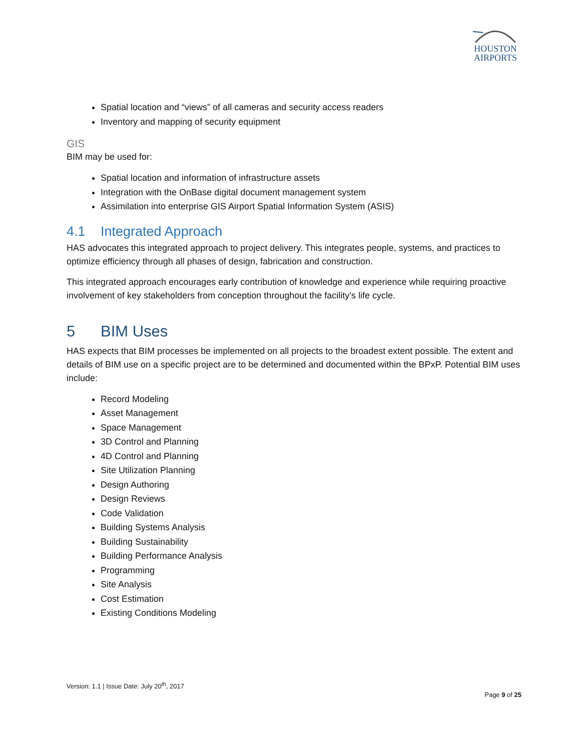HOUSTON
AIRPORTS
Spatial location and “views” of all cameras and security access readers
Inventory and mapping of security equipment
GIS
BIM may be used for:
Spatial location and information of infrastructure assets
Integration with the OnBase digital document management system
Assimilation into enterprise GIS Airport Spatial Information System (ASIS)
4.1 Integrated Approach
HAS advocates this integrated approach to project delivery. This integrates people, systems, and practices to optimize efficiency through all phases of design, fabrication and construction.
This integrated approach encourages early contribution of knowledge and experience while requiring proactive involvement of key stakeholders from conception throughout the facility’s life cycle.
5 BIM Uses
HAS expects that BIM processes be implemented on all projects to the broadest extent possible. The extent and details of BIM use on a specific project are to be determined and documented within the BPxP. Potential BIM uses include:
Record Modeling
Asset Management
Space Management
3D Control and Planning
4D Control and Planning
Site Utilization Planning
Design Authoring
Design Reviews
Code Validation
Building Systems Analysis
Building Sustainability
Building Performance Analysis
Programming
Site Analysis
Cost Estimation
Existing Conditions Modeling
Version: 1.1 | Issue Date: July 20<sup>th</sup>, 2017
Page 9 of 25